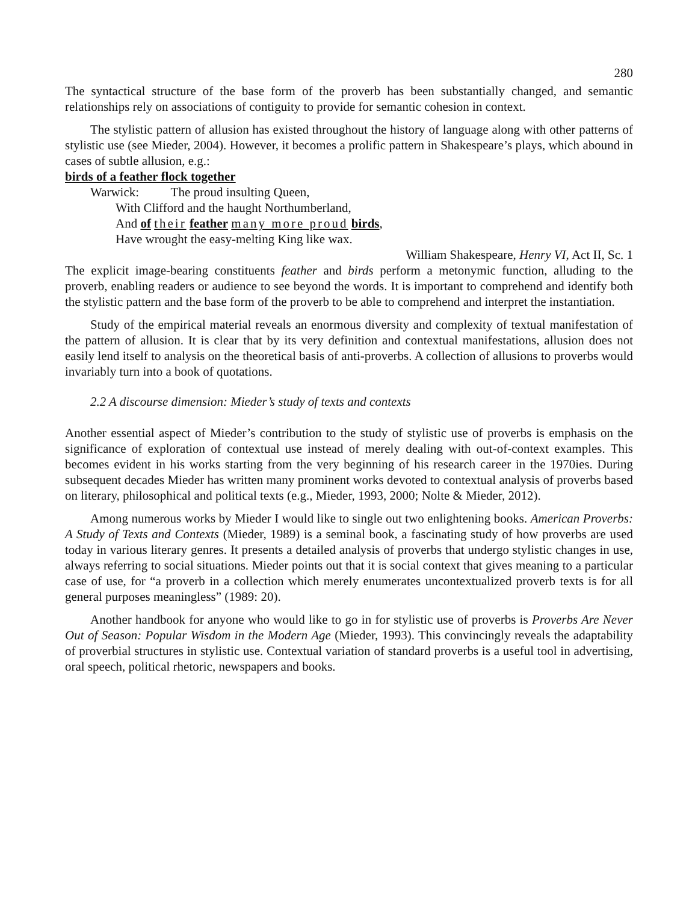280
The syntactical structure of the base form of the proverb has been substantially changed, and semantic relationships rely on associations of contiguity to provide for semantic cohesion in context.
The stylistic pattern of allusion has existed throughout the history of language along with other patterns of stylistic use (see Mieder, 2004). However, it becomes a prolific pattern in Shakespeare’s plays, which abound in cases of subtle allusion, e.g.:
birds of a feather flock together
Warwick: The proud insulting Queen,
With Clifford and the haught Northumberland,
And of their feather many more proud birds,
Have wrought the easy-melting King like wax.
William Shakespeare, Henry VI, Act II, Sc. 1
The explicit image-bearing constituents feather and birds perform a metonymic function, alluding to the proverb, enabling readers or audience to see beyond the words. It is important to comprehend and identify both the stylistic pattern and the base form of the proverb to be able to comprehend and interpret the instantiation.
Study of the empirical material reveals an enormous diversity and complexity of textual manifestation of the pattern of allusion. It is clear that by its very definition and contextual manifestations, allusion does not easily lend itself to analysis on the theoretical basis of anti-proverbs. A collection of allusions to proverbs would invariably turn into a book of quotations.
2.2 A discourse dimension: Mieder’s study of texts and contexts
Another essential aspect of Mieder’s contribution to the study of stylistic use of proverbs is emphasis on the significance of exploration of contextual use instead of merely dealing with out-of-context examples. This becomes evident in his works starting from the very beginning of his research career in the 1970ies. During subsequent decades Mieder has written many prominent works devoted to contextual analysis of proverbs based on literary, philosophical and political texts (e.g., Mieder, 1993, 2000; Nolte & Mieder, 2012).
Among numerous works by Mieder I would like to single out two enlightening books. American Proverbs: A Study of Texts and Contexts (Mieder, 1989) is a seminal book, a fascinating study of how proverbs are used today in various literary genres. It presents a detailed analysis of proverbs that undergo stylistic changes in use, always referring to social situations. Mieder points out that it is social context that gives meaning to a particular case of use, for “a proverb in a collection which merely enumerates uncontextualized proverb texts is for all general purposes meaningless” (1989: 20).
Another handbook for anyone who would like to go in for stylistic use of proverbs is Proverbs Are Never Out of Season: Popular Wisdom in the Modern Age (Mieder, 1993). This convincingly reveals the adaptability of proverbial structures in stylistic use. Contextual variation of standard proverbs is a useful tool in advertising, oral speech, political rhetoric, newspapers and books.